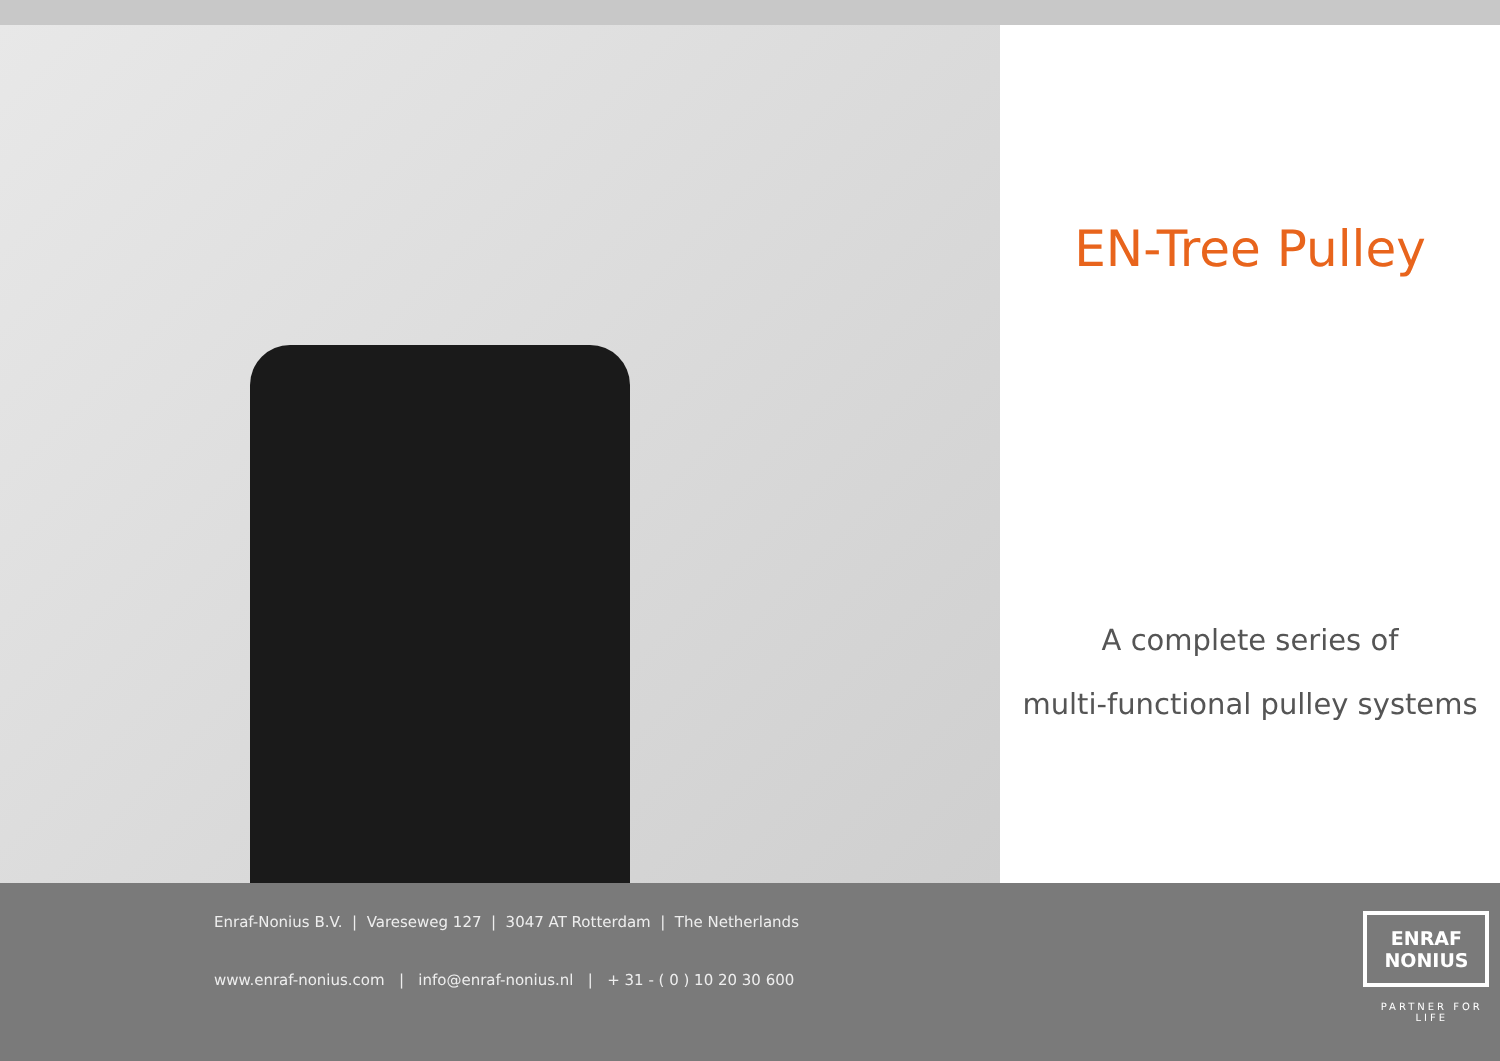EN-Tree Pulley
A complete series of
multi-functional pulley systems
Enraf-Nonius B.V. | Vareseweg 127 | 3047 AT Rotterdam | The Netherlands
www.enraf-nonius.com | info@enraf-nonius.nl | + 31 - ( 0 ) 10 20 30 600
ENRAF
NONIUS
PARTNER FOR LIFE